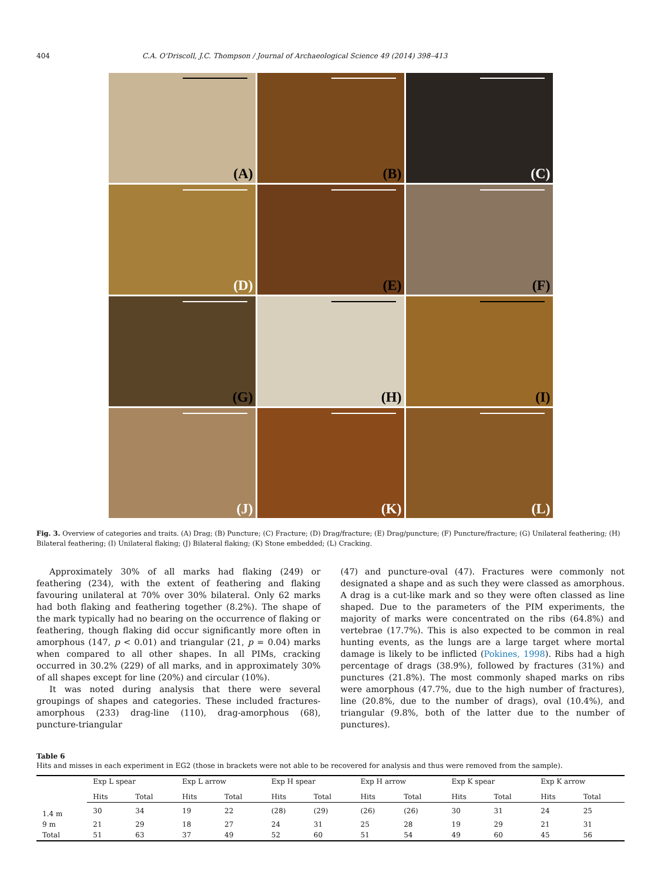404 C.A. O'Driscoll, J.C. Thompson / Journal of Archaeological Science 49 (2014) 398–413
(A)
(B)
(C)
(D)
(E)
(F)
(G)
(H)
(I)
(J)
(K)
(L)
Fig. 3. Overview of categories and traits. (A) Drag; (B) Puncture; (C) Fracture; (D) Drag/fracture; (E) Drag/puncture; (F) Puncture/fracture; (G) Unilateral feathering; (H) Bilateral feathering; (I) Unilateral flaking; (J) Bilateral flaking; (K) Stone embedded; (L) Cracking.
Approximately 30% of all marks had flaking (249) or feathering (234), with the extent of feathering and flaking favouring unilateral at 70% over 30% bilateral. Only 62 marks had both flaking and feathering together (8.2%). The shape of the mark typically had no bearing on the occurrence of flaking or feathering, though flaking did occur significantly more often in amorphous (147, p < 0.01) and triangular (21, p = 0.04) marks when compared to all other shapes. In all PIMs, cracking occurred in 30.2% (229) of all marks, and in approximately 30% of all shapes except for line (20%) and circular (10%).
It was noted during analysis that there were several groupings of shapes and categories. These included fractures-amorphous (233) drag-line (110), drag-amorphous (68), puncture-triangular
(47) and puncture-oval (47). Fractures were commonly not designated a shape and as such they were classed as amorphous. A drag is a cut-like mark and so they were often classed as line shaped. Due to the parameters of the PIM experiments, the majority of marks were concentrated on the ribs (64.8%) and vertebrae (17.7%). This is also expected to be common in real hunting events, as the lungs are a large target where mortal damage is likely to be inflicted (Pokines, 1998). Ribs had a high percentage of drags (38.9%), followed by fractures (31%) and punctures (21.8%). The most commonly shaped marks on ribs were amorphous (47.7%, due to the high number of fractures), line (20.8%, due to the number of drags), oval (10.4%), and triangular (9.8%, both of the latter due to the number of punctures).
Table 6
Hits and misses in each experiment in EG2 (those in brackets were not able to be recovered for analysis and thus were removed from the sample).
| | Exp L spear | | Exp L arrow | | Exp H spear | | Exp H arrow | | Exp K spear | | Exp K arrow | |
| --- | --- | --- | --- | --- | --- | --- | --- | --- | --- | --- | --- | --- |
| | Hits | Total | Hits | Total | Hits | Total | Hits | Total | Hits | Total | Hits | Total |
| 1.4 m | 30 | 34 | 19 | 22 | (28) | (29) | (26) | (26) | 30 | 31 | 24 | 25 |
| 9 m | 21 | 29 | 18 | 27 | 24 | 31 | 25 | 28 | 19 | 29 | 21 | 31 |
| Total | 51 | 63 | 37 | 49 | 52 | 60 | 51 | 54 | 49 | 60 | 45 | 56 |